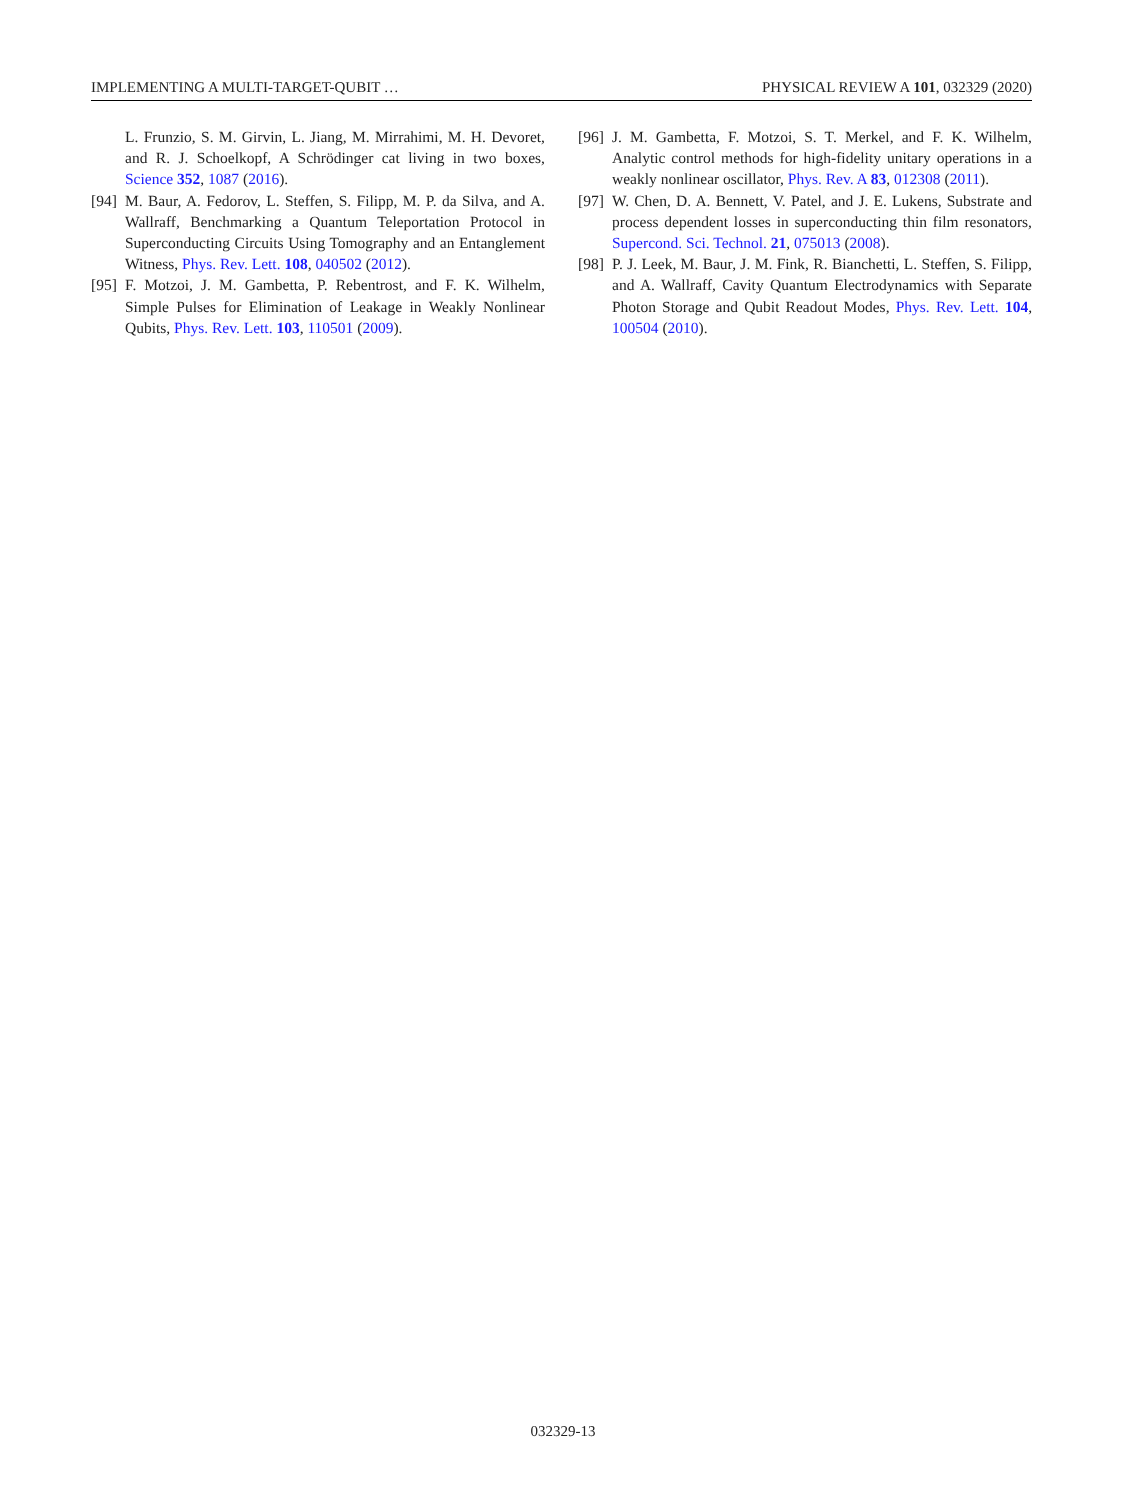IMPLEMENTING A MULTI-TARGET-QUBIT … PHYSICAL REVIEW A 101, 032329 (2020)
L. Frunzio, S. M. Girvin, L. Jiang, M. Mirrahimi, M. H. Devoret, and R. J. Schoelkopf, A Schrödinger cat living in two boxes, Science 352, 1087 (2016).
[94] M. Baur, A. Fedorov, L. Steffen, S. Filipp, M. P. da Silva, and A. Wallraff, Benchmarking a Quantum Teleportation Protocol in Superconducting Circuits Using Tomography and an Entanglement Witness, Phys. Rev. Lett. 108, 040502 (2012).
[95] F. Motzoi, J. M. Gambetta, P. Rebentrost, and F. K. Wilhelm, Simple Pulses for Elimination of Leakage in Weakly Nonlinear Qubits, Phys. Rev. Lett. 103, 110501 (2009).
[96] J. M. Gambetta, F. Motzoi, S. T. Merkel, and F. K. Wilhelm, Analytic control methods for high-fidelity unitary operations in a weakly nonlinear oscillator, Phys. Rev. A 83, 012308 (2011).
[97] W. Chen, D. A. Bennett, V. Patel, and J. E. Lukens, Substrate and process dependent losses in superconducting thin film resonators, Supercond. Sci. Technol. 21, 075013 (2008).
[98] P. J. Leek, M. Baur, J. M. Fink, R. Bianchetti, L. Steffen, S. Filipp, and A. Wallraff, Cavity Quantum Electrodynamics with Separate Photon Storage and Qubit Readout Modes, Phys. Rev. Lett. 104, 100504 (2010).
032329-13